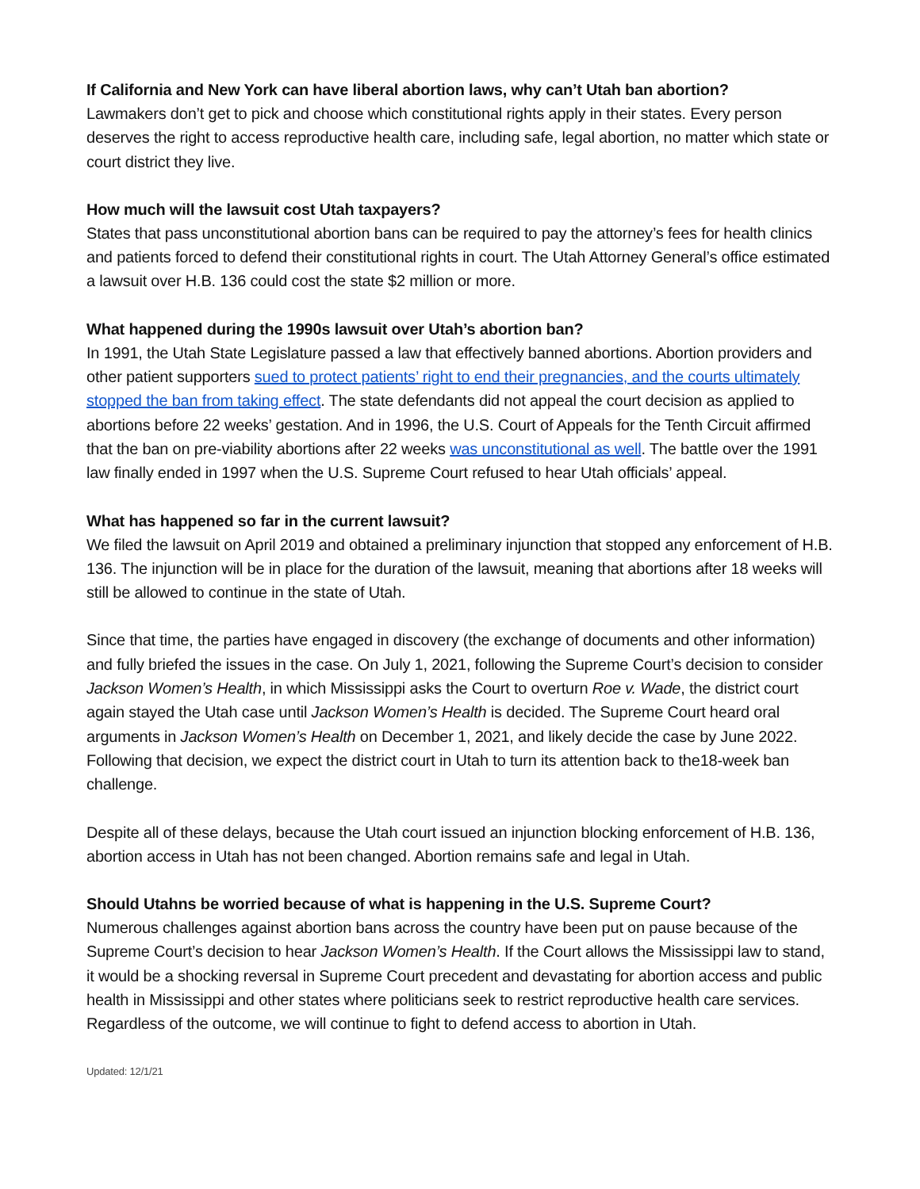If California and New York can have liberal abortion laws, why can’t Utah ban abortion?
Lawmakers don’t get to pick and choose which constitutional rights apply in their states. Every person deserves the right to access reproductive health care, including safe, legal abortion, no matter which state or court district they live.
How much will the lawsuit cost Utah taxpayers?
States that pass unconstitutional abortion bans can be required to pay the attorney’s fees for health clinics and patients forced to defend their constitutional rights in court. The Utah Attorney General’s office estimated a lawsuit over H.B. 136 could cost the state $2 million or more.
What happened during the 1990s lawsuit over Utah’s abortion ban?
In 1991, the Utah State Legislature passed a law that effectively banned abortions. Abortion providers and other patient supporters sued to protect patients’ right to end their pregnancies, and the courts ultimately stopped the ban from taking effect. The state defendants did not appeal the court decision as applied to abortions before 22 weeks’ gestation. And in 1996, the U.S. Court of Appeals for the Tenth Circuit affirmed that the ban on pre-viability abortions after 22 weeks was unconstitutional as well. The battle over the 1991 law finally ended in 1997 when the U.S. Supreme Court refused to hear Utah officials’ appeal.
What has happened so far in the current lawsuit?
We filed the lawsuit on April 2019 and obtained a preliminary injunction that stopped any enforcement of H.B. 136. The injunction will be in place for the duration of the lawsuit, meaning that abortions after 18 weeks will still be allowed to continue in the state of Utah.
Since that time, the parties have engaged in discovery (the exchange of documents and other information) and fully briefed the issues in the case. On July 1, 2021, following the Supreme Court’s decision to consider Jackson Women’s Health, in which Mississippi asks the Court to overturn Roe v. Wade, the district court again stayed the Utah case until Jackson Women’s Health is decided. The Supreme Court heard oral arguments in Jackson Women’s Health on December 1, 2021, and likely decide the case by June 2022. Following that decision, we expect the district court in Utah to turn its attention back to the18-week ban challenge.
Despite all of these delays, because the Utah court issued an injunction blocking enforcement of H.B. 136, abortion access in Utah has not been changed. Abortion remains safe and legal in Utah.
Should Utahns be worried because of what is happening in the U.S. Supreme Court?
Numerous challenges against abortion bans across the country have been put on pause because of the Supreme Court’s decision to hear Jackson Women’s Health. If the Court allows the Mississippi law to stand, it would be a shocking reversal in Supreme Court precedent and devastating for abortion access and public health in Mississippi and other states where politicians seek to restrict reproductive health care services. Regardless of the outcome, we will continue to fight to defend access to abortion in Utah.
Updated: 12/1/21